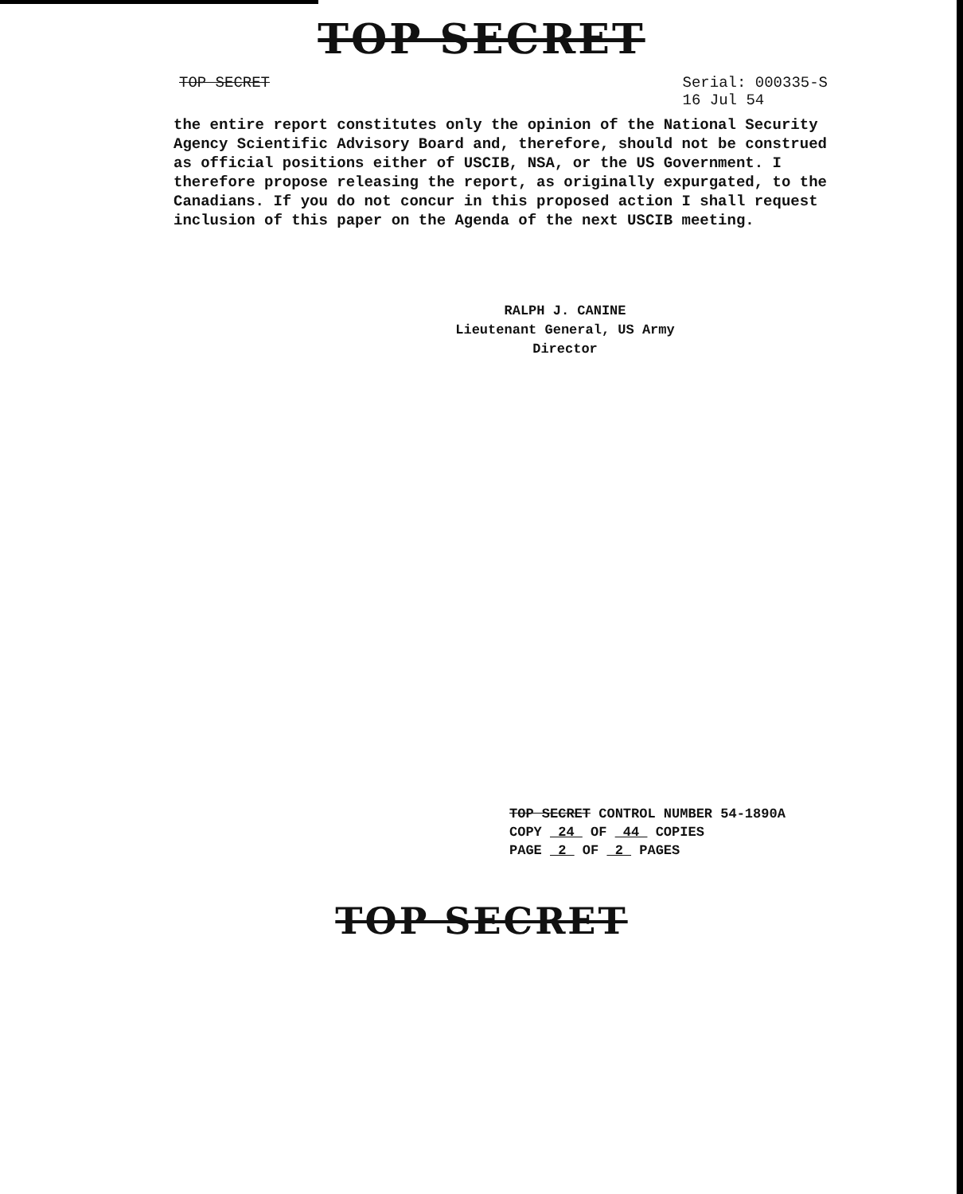TOP SECRET
TOP SECRET Serial: 000335-S
16 Jul 54
the entire report constitutes only the opinion of the National Security Agency Scientific Advisory Board and, therefore, should not be construed as official positions either of USCIB, NSA, or the US Government. I therefore propose releasing the report, as originally expurgated, to the Canadians. If you do not concur in this proposed action I shall request inclusion of this paper on the Agenda of the next USCIB meeting.
RALPH J. CANINE
Lieutenant General, US Army
Director
TOP SECRET CONTROL NUMBER 54-1890A
COPY 24 OF 44 COPIES
PAGE 2 OF 2 PAGES
TOP SECRET